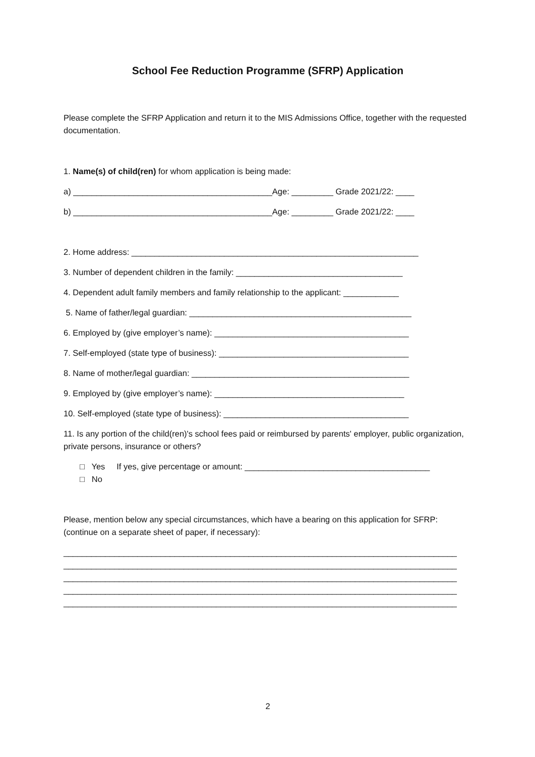School Fee Reduction Programme (SFRP) Application
Please complete the SFRP Application and return it to the MIS Admissions Office, together with the requested documentation.
1. Name(s) of child(ren) for whom application is being made:
a) ___________________________________________Age: _________ Grade 2021/22: ____
b) ___________________________________________Age: _________ Grade 2021/22: ____
2. Home address: ______________________________________________________________
3. Number of dependent children in the family: ____________________________________
4. Dependent adult family members and family relationship to the applicant: ____________
5. Name of father/legal guardian: ________________________________________________
6. Employed by (give employer’s name): __________________________________________
7. Self-employed (state type of business): _________________________________________
8. Name of mother/legal guardian: _______________________________________________
9. Employed by (give employer’s name): _________________________________________
10. Self-employed (state type of business): ________________________________________
11. Is any portion of the child(ren)'s school fees paid or reimbursed by parents' employer, public organization, private persons, insurance or others?
□ Yes If yes, give percentage or amount: ________________________________________
□ No
Please, mention below any special circumstances, which have a bearing on this application for SFRP: (continue on a separate sheet of paper, if necessary):
_____________________________________________________________________________________
_____________________________________________________________________________________
_____________________________________________________________________________________
_____________________________________________________________________________________
_____________________________________________________________________________________
2